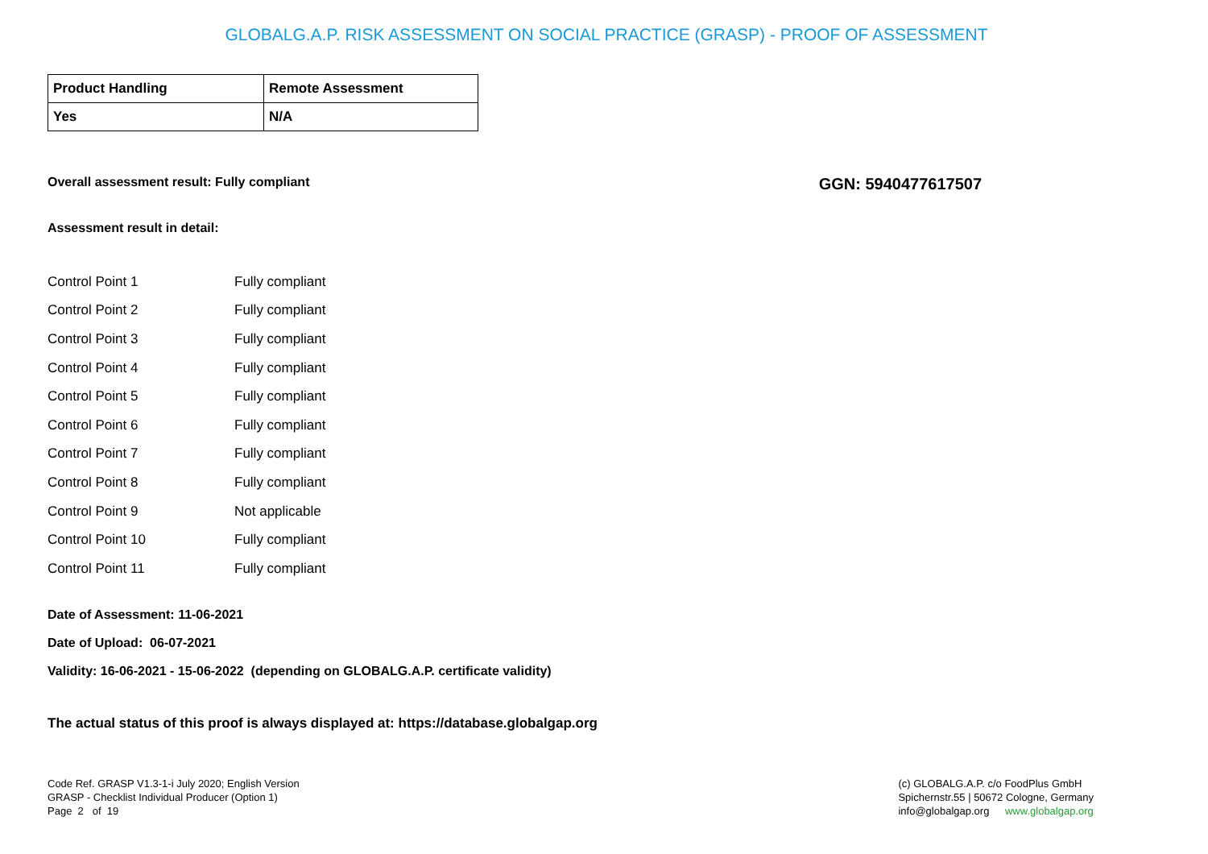GLOBALG.A.P. RISK ASSESSMENT ON SOCIAL PRACTICE (GRASP) - PROOF OF ASSESSMENT
| Product Handling | Remote Assessment |
| Yes | N/A |
Overall assessment result: Fully compliant GGN: 5940477617507
Assessment result in detail:
| Control Point 1 | Fully compliant |
| Control Point 2 | Fully compliant |
| Control Point 3 | Fully compliant |
| Control Point 4 | Fully compliant |
| Control Point 5 | Fully compliant |
| Control Point 6 | Fully compliant |
| Control Point 7 | Fully compliant |
| Control Point 8 | Fully compliant |
| Control Point 9 | Not applicable |
| Control Point 10 | Fully compliant |
| Control Point 11 | Fully compliant |
Date of Assessment: 11-06-2021
Date of Upload: 06-07-2021
Validity: 16-06-2021 - 15-06-2022 (depending on GLOBALG.A.P. certificate validity)
The actual status of this proof is always displayed at: https://database.globalgap.org
Code Ref. GRASP V1.3-1-i July 2020; English Version
GRASP - Checklist Individual Producer (Option 1)
Page 2 of 19
(c) GLOBALG.A.P. c/o FoodPlus GmbH
Spichernstr.55 | 50672 Cologne, Germany
info@globalgap.org www.globalgap.org